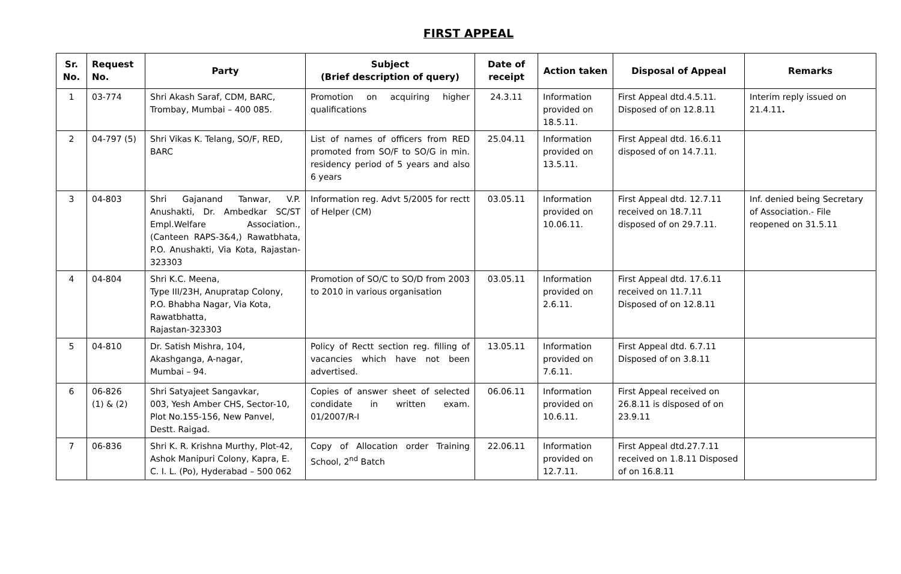FIRST APPEAL
| Sr. No. | Request No. | Party | Subject (Brief description of query) | Date of receipt | Action taken | Disposal of Appeal | Remarks |
| --- | --- | --- | --- | --- | --- | --- | --- |
| 1 | 03-774 | Shri Akash Saraf, CDM, BARC, Trombay, Mumbai – 400 085. | Promotion on acquiring higher qualifications | 24.3.11 | Information provided on 18.5.11. | First Appeal dtd.4.5.11. Disposed of on 12.8.11 | Interim reply issued on 21.4.11 . |
| 2 | 04-797 (5) | Shri Vikas K. Telang, SO/F, RED, BARC | List of names of officers from RED promoted from SO/F to SO/G in min. residency period of 5 years and also 6 years | 25.04.11 | Information provided on 13.5.11. | First Appeal dtd. 16.6.11 disposed of on 14.7.11. | |
| 3 | 04-803 | Shri Gajanand Tanwar, V.P. Anushakti, Dr. Ambedkar SC/ST Empl.Welfare Association., (Canteen RAPS-3&4,) Rawatbhata, P.O. Anushakti, Via Kota, Rajastan-323303 | Information reg. Advt 5/2005 for rectt of Helper (CM) | 03.05.11 | Information provided on 10.06.11. | First Appeal dtd. 12.7.11 received on 18.7.11 disposed of on 29.7.11. | Inf. denied being Secretary of Association.- File reopened on 31.5.11 |
| 4 | 04-804 | Shri K.C. Meena, Type III/23H, Anupratap Colony, P.O. Bhabha Nagar, Via Kota, Rawatbhatta, Rajastan-323303 | Promotion of SO/C to SO/D from 2003 to 2010 in various organisation | 03.05.11 | Information provided on 2.6.11. | First Appeal dtd. 17.6.11 received on 11.7.11 Disposed of on 12.8.11 | |
| 5 | 04-810 | Dr. Satish Mishra, 104, Akashganga, A-nagar, Mumbai – 94. | Policy of Rectt section reg. filling of vacancies which have not been advertised. | 13.05.11 | Information provided on 7.6.11. | First Appeal dtd. 6.7.11 Disposed of on 3.8.11 | |
| 6 | 06-826 (1) & (2) | Shri Satyajeet Sangavkar, 003, Yesh Amber CHS, Sector-10, Plot No.155-156, New Panvel, Destt. Raigad. | Copies of answer sheet of selected condidate in written exam. 01/2007/R-I | 06.06.11 | Information provided on 10.6.11. | First Appeal received on 26.8.11 is disposed of on 23.9.11 | |
| 7 | 06-836 | Shri K. R. Krishna Murthy, Plot-42, Ashok Manipuri Colony, Kapra, E. C. I. L. (Po), Hyderabad – 500 062 | Copy of Allocation order Training School, 2<sup>nd</sup> Batch | 22.06.11 | Information provided on 12.7.11. | First Appeal dtd.27.7.11 received on 1.8.11 Disposed of on 16.8.11 | |